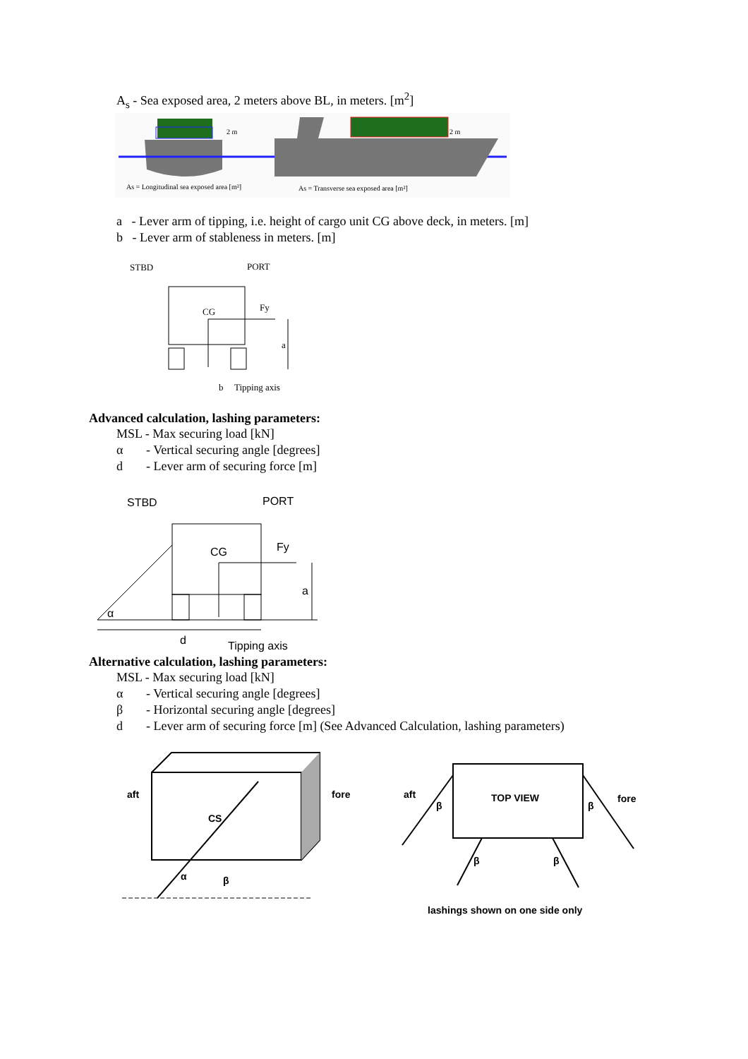A<sub>s</sub> - Sea exposed area, 2 meters above BL, in meters. [m<sup>2</sup>]
2 m
2 m
As = Longitudinal sea exposed area [m²]
As = Transverse sea exposed area [m²]
a - Lever arm of tipping, i.e. height of cargo unit CG above deck, in meters. [m]
b - Lever arm of stableness in meters. [m]
STBD
PORT
CG
Fy
a
b
Tipping axis
Advanced calculation, lashing parameters:
MSL - Max securing load [kN]
α - Vertical securing angle [degrees]
d - Lever arm of securing force [m]
STBD
PORT
CG
Fy
a
α
d
Tipping axis
Alternative calculation, lashing parameters:
MSL - Max securing load [kN]
α - Vertical securing angle [degrees]
β - Horizontal securing angle [degrees]
d - Lever arm of securing force [m] (See Advanced Calculation, lashing parameters)
aft
fore
CS
α
β
TOP VIEW
aft
fore
β
β
β
β
lashings shown on one side only